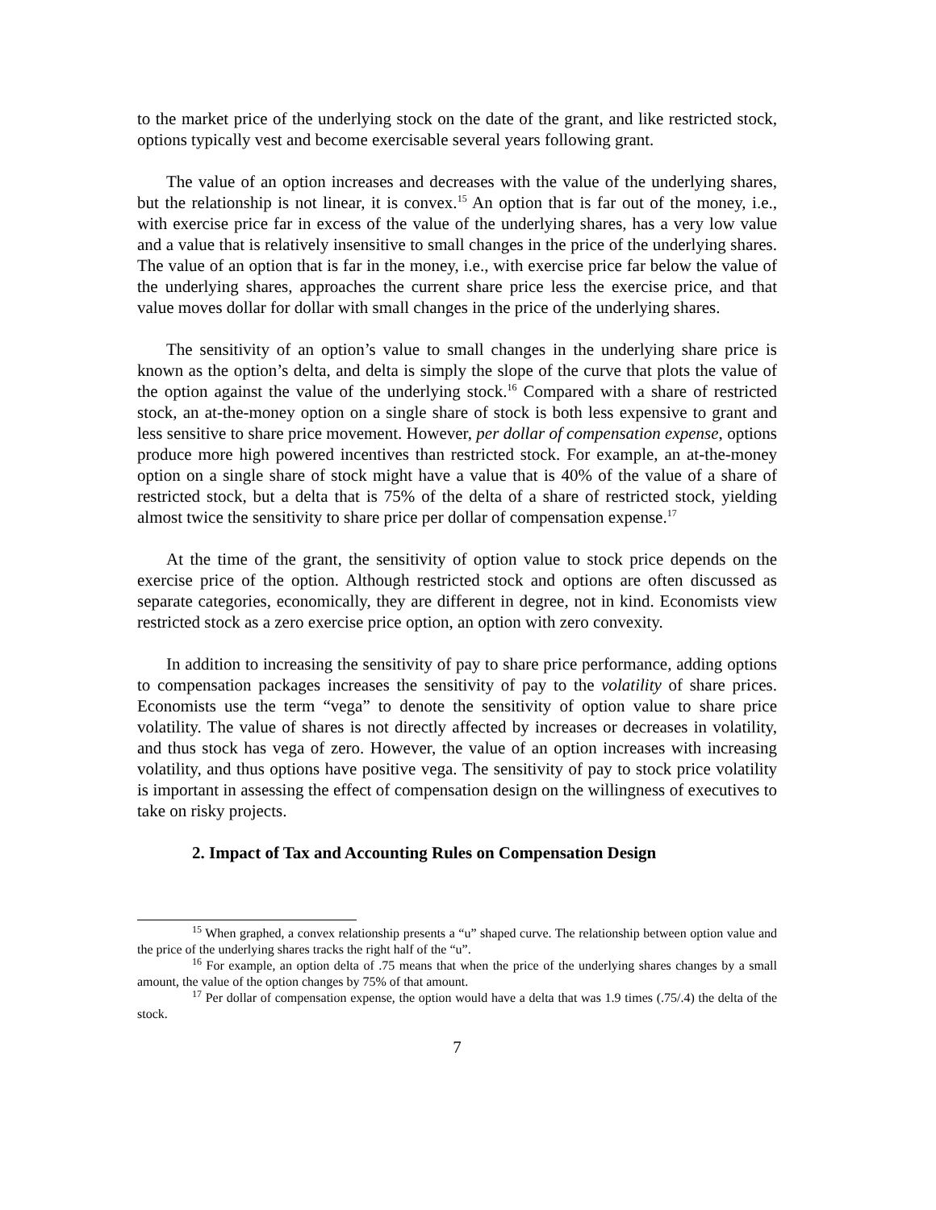to the market price of the underlying stock on the date of the grant, and like restricted stock, options typically vest and become exercisable several years following grant.
The value of an option increases and decreases with the value of the underlying shares, but the relationship is not linear, it is convex.<sup>15</sup> An option that is far out of the money, i.e., with exercise price far in excess of the value of the underlying shares, has a very low value and a value that is relatively insensitive to small changes in the price of the underlying shares. The value of an option that is far in the money, i.e., with exercise price far below the value of the underlying shares, approaches the current share price less the exercise price, and that value moves dollar for dollar with small changes in the price of the underlying shares.
The sensitivity of an option’s value to small changes in the underlying share price is known as the option’s delta, and delta is simply the slope of the curve that plots the value of the option against the value of the underlying stock.<sup>16</sup> Compared with a share of restricted stock, an at-the-money option on a single share of stock is both less expensive to grant and less sensitive to share price movement. However, per dollar of compensation expense, options produce more high powered incentives than restricted stock. For example, an at-the-money option on a single share of stock might have a value that is 40% of the value of a share of restricted stock, but a delta that is 75% of the delta of a share of restricted stock, yielding almost twice the sensitivity to share price per dollar of compensation expense.<sup>17</sup>
At the time of the grant, the sensitivity of option value to stock price depends on the exercise price of the option. Although restricted stock and options are often discussed as separate categories, economically, they are different in degree, not in kind. Economists view restricted stock as a zero exercise price option, an option with zero convexity.
In addition to increasing the sensitivity of pay to share price performance, adding options to compensation packages increases the sensitivity of pay to the volatility of share prices. Economists use the term “vega” to denote the sensitivity of option value to share price volatility. The value of shares is not directly affected by increases or decreases in volatility, and thus stock has vega of zero. However, the value of an option increases with increasing volatility, and thus options have positive vega. The sensitivity of pay to stock price volatility is important in assessing the effect of compensation design on the willingness of executives to take on risky projects.
2. Impact of Tax and Accounting Rules on Compensation Design
<sup>15</sup> When graphed, a convex relationship presents a “u” shaped curve. The relationship between option value and the price of the underlying shares tracks the right half of the “u”.
<sup>16</sup> For example, an option delta of .75 means that when the price of the underlying shares changes by a small amount, the value of the option changes by 75% of that amount.
<sup>17</sup> Per dollar of compensation expense, the option would have a delta that was 1.9 times (.75/.4) the delta of the stock.
7